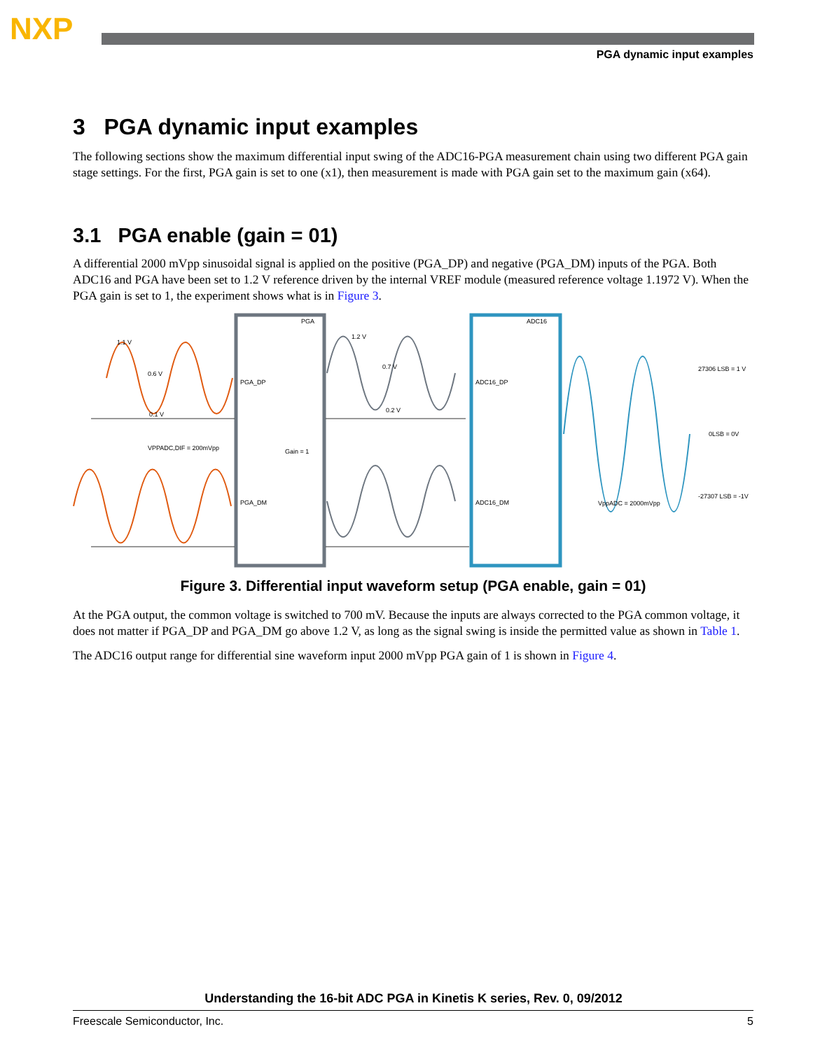NXP
PGA dynamic input examples
3 PGA dynamic input examples
The following sections show the maximum differential input swing of the ADC16-PGA measurement chain using two different PGA gain stage settings. For the first, PGA gain is set to one (x1), then measurement is made with PGA gain set to the maximum gain (x64).
3.1 PGA enable (gain = 01)
A differential 2000 mVpp sinusoidal signal is applied on the positive (PGA_DP) and negative (PGA_DM) inputs of the PGA. Both ADC16 and PGA have been set to 1.2 V reference driven by the internal VREF module (measured reference voltage 1.1972 V). When the PGA gain is set to 1, the experiment shows what is in Figure 3.
PGA_DP
PGA_DM
PGA
Gain = 1
ADC16_DP
ADC16_DM
ADC16
27306 LSB = 1 V
0LSB = 0V
-27307 LSB = -1V
VPPADC,DIF = 200mVpp
VppADC = 2000mVpp
1.1 V
0.6 V
0.1 V
1.2 V
0.7 V
0.2 V
Figure 3. Differential input waveform setup (PGA enable, gain = 01)
At the PGA output, the common voltage is switched to 700 mV. Because the inputs are always corrected to the PGA common voltage, it does not matter if PGA_DP and PGA_DM go above 1.2 V, as long as the signal swing is inside the permitted value as shown in Table 1.
The ADC16 output range for differential sine waveform input 2000 mVpp PGA gain of 1 is shown in Figure 4.
Understanding the 16-bit ADC PGA in Kinetis K series, Rev. 0, 09/2012
Freescale Semiconductor, Inc. 5